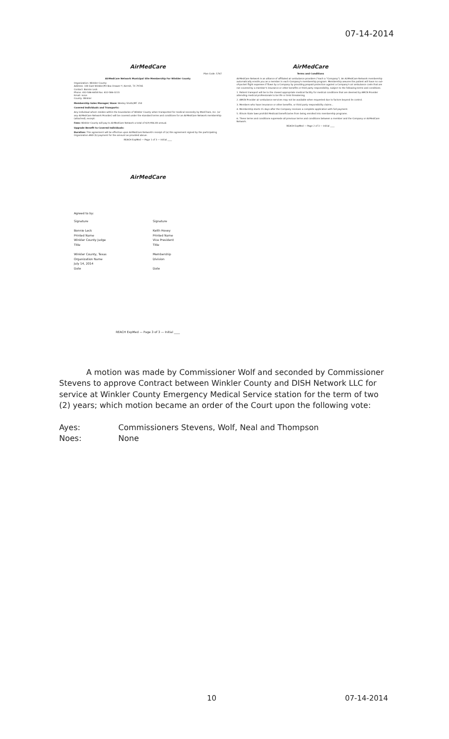07-14-2014
AirMedCare
Plan Code: 5767
AirMedCare Network Municipal Site Membership For Winkler County
Organization: Winkler County
Address: 100 East Winkler/PO Box Drawer Y, Kermit, TX 79745
Contact: Bonnie Leck
Phone: 432-586-6658 Fax: 432-586-3223
Email: none
County: Winkler
Membership Sales Manager/ Base: Wesley Sholtz/MT 250
Covered Individuals and Transports:
Any individual whom resides within the boundaries of Winkler County when transported for medical necessity by Med-Trans, Inc. (or any AirMedCare Network Provider) will be covered under the standard terms and conditions for an AirMedCare Network membership (attached), except:
Fees: Winkler County will pay to AirMedCare Network a total of $19,906.00 annual.
Upgrade Benefit to Covered Individuals:
Duration: This agreement will be effective upon AirMedCare Network's receipt of (a) this agreement signed by the participating Organization AND (b) payment for the amount as provided above.
REACH ExpMed — Page 1 of 3 — Initial ____
AirMedCare
Terms and Conditions
AirMedCare Network is an alliance of affiliated air ambulance providers ("each a "Company"). An AirMedCare Network membership automatically enrolls you as a member in each Company's membership program. Membership assures the patient will have no out-of-pocket flight expenses if flown by a Company by providing prepaid protection against a Company's air ambulance costs that are not covered by a member's insurance or other benefits or third party responsibility, subject to the following terms and conditions.
1. Patient transport will be to the closest appropriate medical facility for medical conditions that are deemed by AMCN Provider attending medical professionals to be life or limb threatening.
2. AMCN Provider air ambulance services may not be available when requested due to factors beyond its control.
3. Members who have insurance or other benefits, or third party responsibility claims...
4. Membership starts 15 days after the Company receives a complete application with full payment.
5. Illinois State laws prohibit Medicaid beneficiaries from being enrolled into membership programs.
6. These terms and conditions supersede all previous terms and conditions between a member and the Company or AirMedCare Network.
REACH ExpMed — Page 2 of 3 — Initial ____
AirMedCare
Agreed to by:
Signature
Bonnie Leck
Printed Name
Winkler County Judge
Title
Winkler County, Texas
Organization Name
July 14, 2014
Date
Signature
Keith Hovey
Printed Name
Vice President
Title
Membership
Division
Date
REACH ExpMed — Page 3 of 3 — Initial ____
A motion was made by Commissioner Wolf and seconded by Commissioner Stevens to approve Contract between Winkler County and DISH Network LLC for service at Winkler County Emergency Medical Service station for the term of two (2) years; which motion became an order of the Court upon the following vote:
Ayes: Commissioners Stevens, Wolf, Neal and Thompson
Noes: None
10 07-14-2014